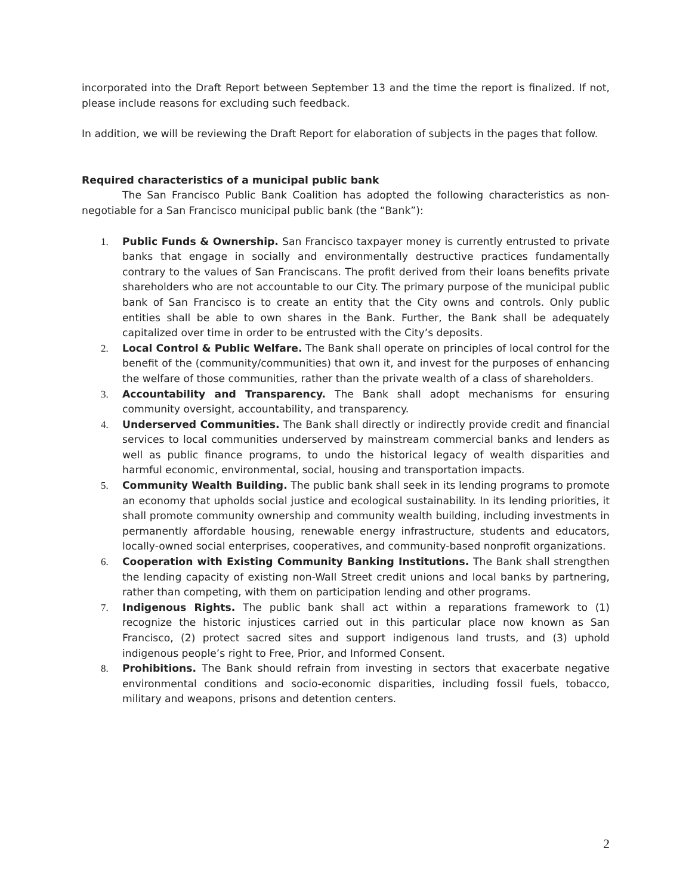incorporated into the Draft Report between September 13 and the time the report is finalized. If not, please include reasons for excluding such feedback.
In addition, we will be reviewing the Draft Report for elaboration of subjects in the pages that follow.
Required characteristics of a municipal public bank
The San Francisco Public Bank Coalition has adopted the following characteristics as non-negotiable for a San Francisco municipal public bank (the “Bank”):
1. Public Funds & Ownership. San Francisco taxpayer money is currently entrusted to private banks that engage in socially and environmentally destructive practices fundamentally contrary to the values of San Franciscans. The profit derived from their loans benefits private shareholders who are not accountable to our City. The primary purpose of the municipal public bank of San Francisco is to create an entity that the City owns and controls. Only public entities shall be able to own shares in the Bank. Further, the Bank shall be adequately capitalized over time in order to be entrusted with the City’s deposits.
2. Local Control & Public Welfare. The Bank shall operate on principles of local control for the benefit of the (community/communities) that own it, and invest for the purposes of enhancing the welfare of those communities, rather than the private wealth of a class of shareholders.
3. Accountability and Transparency. The Bank shall adopt mechanisms for ensuring community oversight, accountability, and transparency.
4. Underserved Communities. The Bank shall directly or indirectly provide credit and financial services to local communities underserved by mainstream commercial banks and lenders as well as public finance programs, to undo the historical legacy of wealth disparities and harmful economic, environmental, social, housing and transportation impacts.
5. Community Wealth Building. The public bank shall seek in its lending programs to promote an economy that upholds social justice and ecological sustainability. In its lending priorities, it shall promote community ownership and community wealth building, including investments in permanently affordable housing, renewable energy infrastructure, students and educators, locally-owned social enterprises, cooperatives, and community-based nonprofit organizations.
6. Cooperation with Existing Community Banking Institutions. The Bank shall strengthen the lending capacity of existing non-Wall Street credit unions and local banks by partnering, rather than competing, with them on participation lending and other programs.
7. Indigenous Rights. The public bank shall act within a reparations framework to (1) recognize the historic injustices carried out in this particular place now known as San Francisco, (2) protect sacred sites and support indigenous land trusts, and (3) uphold indigenous people’s right to Free, Prior, and Informed Consent.
8. Prohibitions. The Bank should refrain from investing in sectors that exacerbate negative environmental conditions and socio-economic disparities, including fossil fuels, tobacco, military and weapons, prisons and detention centers.
2